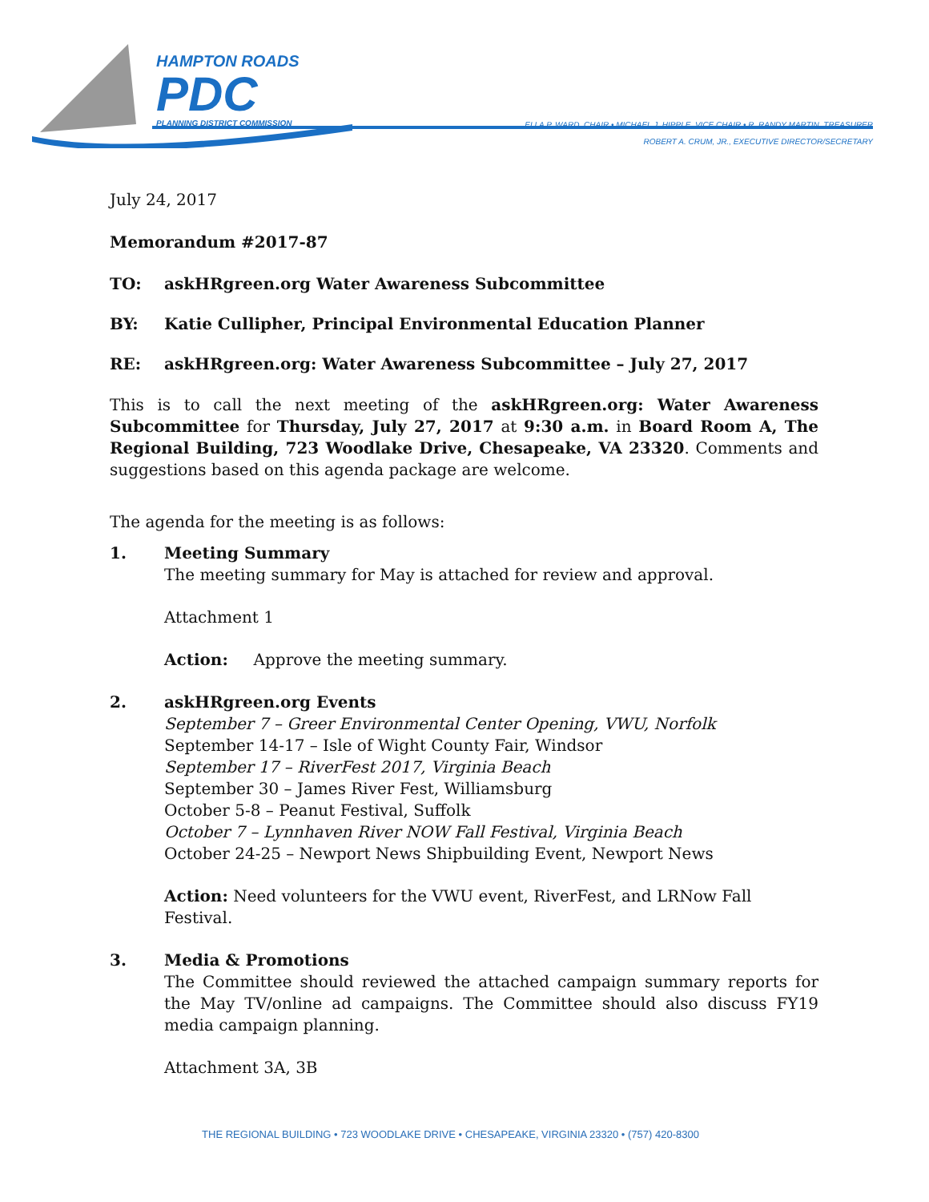HAMPTON ROADS
PDC
PLANNING DISTRICT COMMISSION
ELLA P. WARD, CHAIR • MICHAEL J. HIPPLE, VICE CHAIR • R. RANDY MARTIN, TREASURER
ROBERT A. CRUM, JR., EXECUTIVE DIRECTOR/SECRETARY
July 24, 2017
Memorandum #2017-87
TO: askHRgreen.org Water Awareness Subcommittee
BY: Katie Cullipher, Principal Environmental Education Planner
RE: askHRgreen.org: Water Awareness Subcommittee – July 27, 2017
This is to call the next meeting of the askHRgreen.org: Water Awareness Subcommittee for Thursday, July 27, 2017 at 9:30 a.m. in Board Room A, The Regional Building, 723 Woodlake Drive, Chesapeake, VA 23320. Comments and suggestions based on this agenda package are welcome.
The agenda for the meeting is as follows:
1. Meeting Summary
The meeting summary for May is attached for review and approval.
Attachment 1
Action: Approve the meeting summary.
2. askHRgreen.org Events
September 7 – Greer Environmental Center Opening, VWU, Norfolk
September 14-17 – Isle of Wight County Fair, Windsor
September 17 – RiverFest 2017, Virginia Beach
September 30 – James River Fest, Williamsburg
October 5-8 – Peanut Festival, Suffolk
October 7 – Lynnhaven River NOW Fall Festival, Virginia Beach
October 24-25 – Newport News Shipbuilding Event, Newport News
Action: Need volunteers for the VWU event, RiverFest, and LRNow Fall Festival.
3. Media & Promotions
The Committee should reviewed the attached campaign summary reports for the May TV/online ad campaigns. The Committee should also discuss FY19 media campaign planning.
Attachment 3A, 3B
THE REGIONAL BUILDING • 723 WOODLAKE DRIVE • CHESAPEAKE, VIRGINIA 23320 • (757) 420-8300